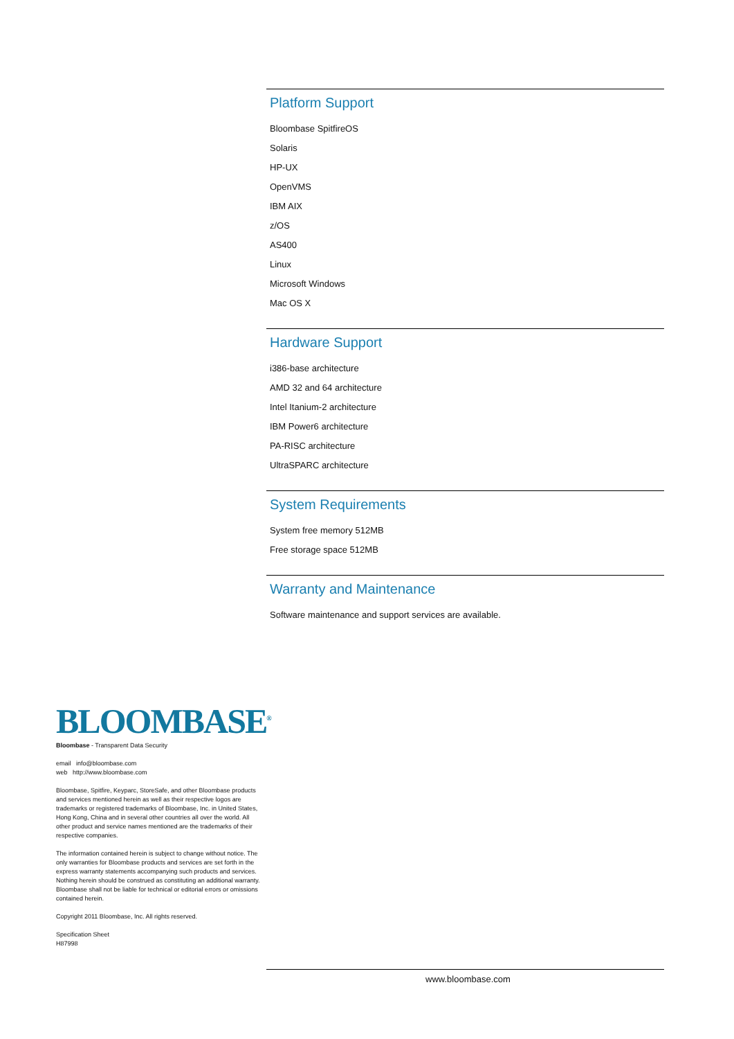Platform Support
Bloombase SpitfireOS
Solaris
HP-UX
OpenVMS
IBM AIX
z/OS
AS400
Linux
Microsoft Windows
Mac OS X
Hardware Support
i386-base architecture
AMD 32 and 64 architecture
Intel Itanium-2 architecture
IBM Power6 architecture
PA-RISC architecture
UltraSPARC architecture
System Requirements
System free memory 512MB
Free storage space 512MB
Warranty and Maintenance
Software maintenance and support services are available.
BLOOMBASE<sup>®</sup>
Bloombase - Transparent Data Security
email info@bloombase.com
web http://www.bloombase.com
Bloombase, Spitfire, Keyparc, StoreSafe, and other Bloombase products and services mentioned herein as well as their respective logos are trademarks or registered trademarks of Bloombase, Inc. in United States, Hong Kong, China and in several other countries all over the world. All other product and service names mentioned are the trademarks of their respective companies.
The information contained herein is subject to change without notice. The only warranties for Bloombase products and services are set forth in the express warranty statements accompanying such products and services. Nothing herein should be construed as constituting an additional warranty. Bloombase shall not be liable for technical or editorial errors or omissions contained herein.
Copyright 2011 Bloombase, Inc. All rights reserved.
Specification Sheet
H87998
www.bloombase.com